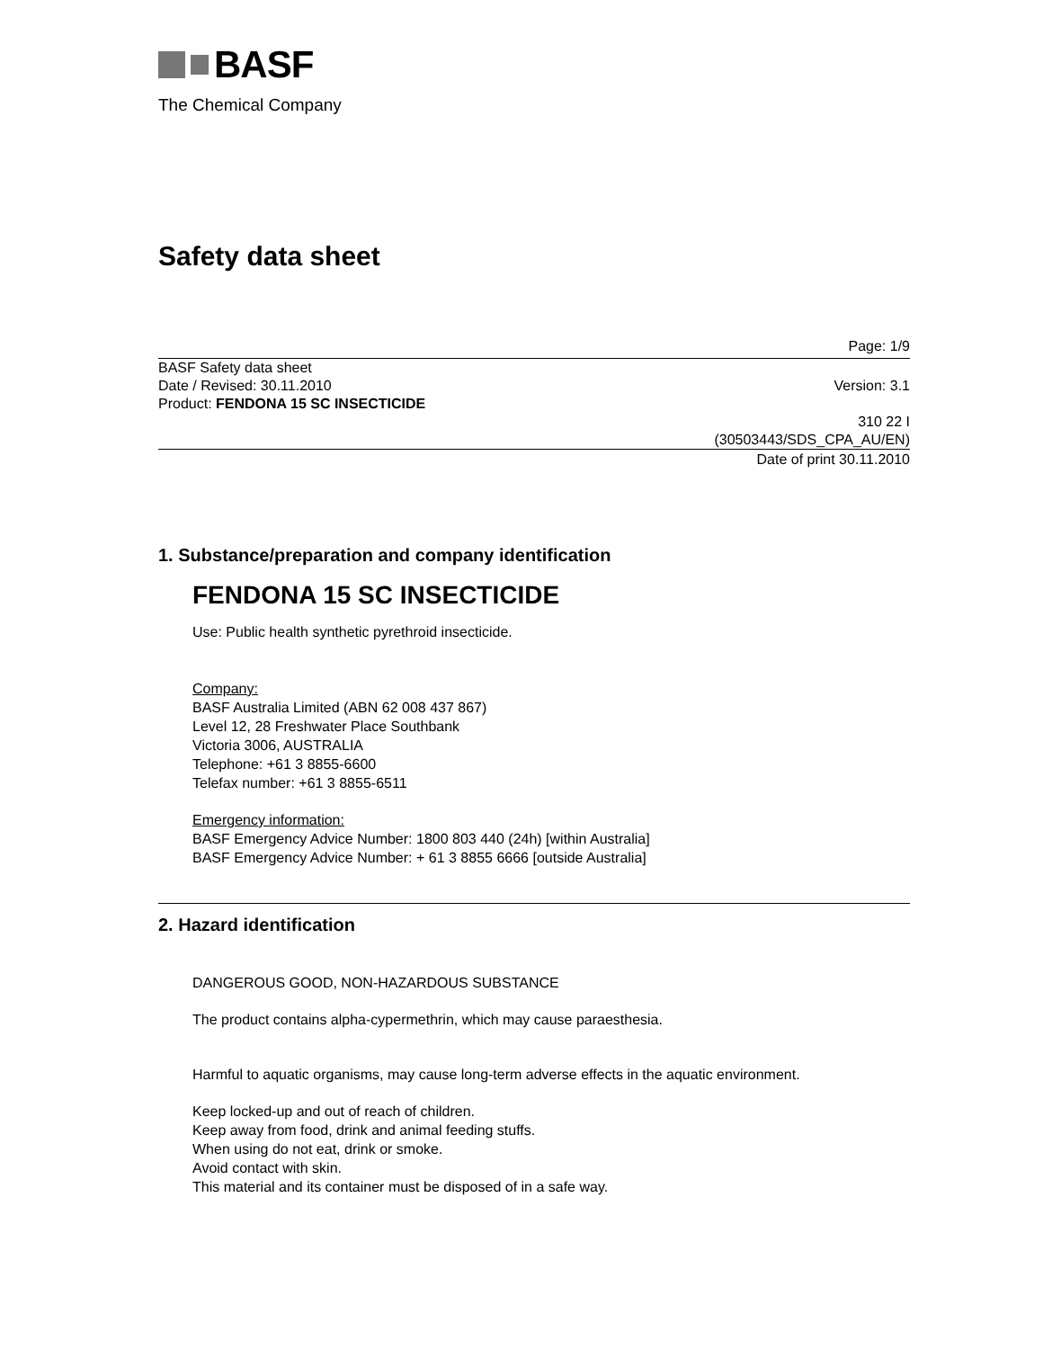BASF
The Chemical Company
Safety data sheet
Page: 1/9
BASF Safety data sheet
Date / Revised: 30.11.2010 Version: 3.1
Product: FENDONA 15 SC INSECTICIDE
310 22 I
(30503443/SDS_CPA_AU/EN)
Date of print 30.11.2010
1. Substance/preparation and company identification
FENDONA 15 SC INSECTICIDE
Use: Public health synthetic pyrethroid insecticide.
Company:
BASF Australia Limited (ABN 62 008 437 867)
Level 12, 28 Freshwater Place Southbank
Victoria 3006, AUSTRALIA
Telephone: +61 3 8855-6600
Telefax number: +61 3 8855-6511
Emergency information:
BASF Emergency Advice Number: 1800 803 440 (24h) [within Australia]
BASF Emergency Advice Number: + 61 3 8855 6666 [outside Australia]
2. Hazard identification
DANGEROUS GOOD, NON-HAZARDOUS SUBSTANCE
The product contains alpha-cypermethrin, which may cause paraesthesia.
Harmful to aquatic organisms, may cause long-term adverse effects in the aquatic environment.
Keep locked-up and out of reach of children.
Keep away from food, drink and animal feeding stuffs.
When using do not eat, drink or smoke.
Avoid contact with skin.
This material and its container must be disposed of in a safe way.